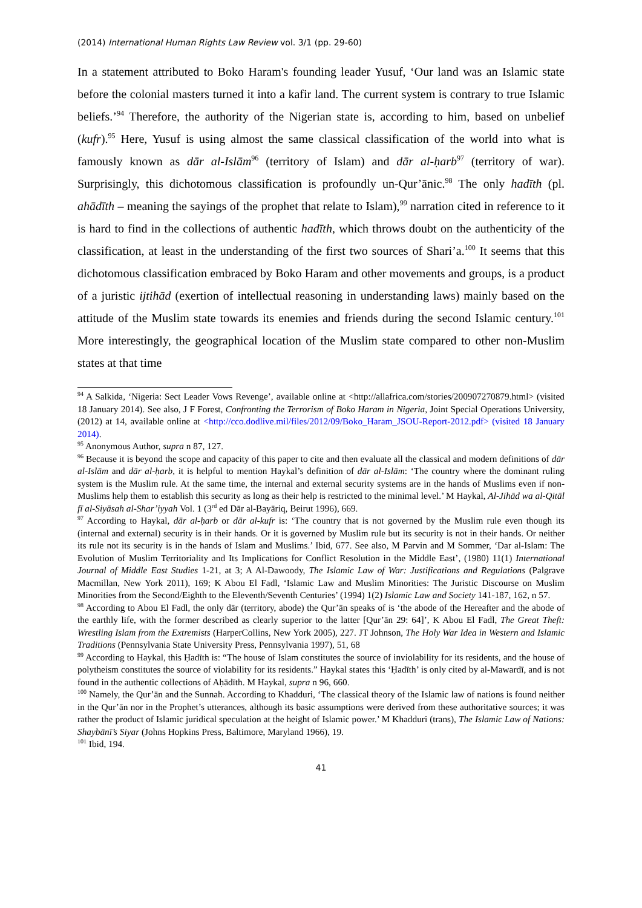(2014) International Human Rights Law Review vol. 3/1 (pp. 29-60)
In a statement attributed to Boko Haram's founding leader Yusuf, ‘Our land was an Islamic state before the colonial masters turned it into a kafir land. The current system is contrary to true Islamic beliefs.’<sup>94</sup> Therefore, the authority of the Nigerian state is, according to him, based on unbelief (kufr).<sup>95</sup> Here, Yusuf is using almost the same classical classification of the world into what is famously known as dār al-Islām<sup>96</sup> (territory of Islam) and dār al-ḥarb<sup>97</sup> (territory of war). Surprisingly, this dichotomous classification is profoundly un-Qur’ānic.<sup>98</sup> The only hadīth (pl. ahādīth – meaning the sayings of the prophet that relate to Islam),<sup>99</sup> narration cited in reference to it is hard to find in the collections of authentic hadīth, which throws doubt on the authenticity of the classification, at least in the understanding of the first two sources of Shari’a.<sup>100</sup> It seems that this dichotomous classification embraced by Boko Haram and other movements and groups, is a product of a juristic ijtihād (exertion of intellectual reasoning in understanding laws) mainly based on the attitude of the Muslim state towards its enemies and friends during the second Islamic century.<sup>101</sup> More interestingly, the geographical location of the Muslim state compared to other non-Muslim states at that time
<sup>94</sup> A Salkida, ‘Nigeria: Sect Leader Vows Revenge’, available online at <http://allafrica.com/stories/200907270879.html> (visited 18 January 2014). See also, J F Forest, Confronting the Terrorism of Boko Haram in Nigeria, Joint Special Operations University, (2012) at 14, available online at <http://cco.dodlive.mil/files/2012/09/Boko_Haram_JSOU-Report-2012.pdf> (visited 18 January 2014).
<sup>95</sup> Anonymous Author, supra n 87, 127.
<sup>96</sup> Because it is beyond the scope and capacity of this paper to cite and then evaluate all the classical and modern definitions of dār al-Islām and dār al-ḥarb, it is helpful to mention Haykal’s definition of dār al-Islām: ‘The country where the dominant ruling system is the Muslim rule. At the same time, the internal and external security systems are in the hands of Muslims even if non-Muslims help them to establish this security as long as their help is restricted to the minimal level.’ M Haykal, Al-Jihād wa al-Qitāl fī al-Siyāsah al-Shar’iyyah Vol. 1 (3<sup>rd</sup> ed Dār al-Bayāriq, Beirut 1996), 669.
<sup>97</sup> According to Haykal, dār al-ḥarb or dār al-kufr is: ‘The country that is not governed by the Muslim rule even though its (internal and external) security is in their hands. Or it is governed by Muslim rule but its security is not in their hands. Or neither its rule not its security is in the hands of Islam and Muslims.’ Ibid, 677. See also, M Parvin and M Sommer, ‘Dar al-Islam: The Evolution of Muslim Territoriality and Its Implications for Conflict Resolution in the Middle East’, (1980) 11(1) International Journal of Middle East Studies 1-21, at 3; A Al-Dawoody, The Islamic Law of War: Justifications and Regulations (Palgrave Macmillan, New York 2011), 169; K Abou El Fadl, ‘Islamic Law and Muslim Minorities: The Juristic Discourse on Muslim Minorities from the Second/Eighth to the Eleventh/Seventh Centuries’ (1994) 1(2) Islamic Law and Society 141-187, 162, n 57.
<sup>98</sup> According to Abou El Fadl, the only dār (territory, abode) the Qur’ān speaks of is ‘the abode of the Hereafter and the abode of the earthly life, with the former described as clearly superior to the latter [Qur’ān 29: 64]’, K Abou El Fadl, The Great Theft: Wrestling Islam from the Extremists (HarperCollins, New York 2005), 227. JT Johnson, The Holy War Idea in Western and Islamic Traditions (Pennsylvania State University Press, Pennsylvania 1997), 51, 68
<sup>99</sup> According to Haykal, this Ḥadīth is: “The house of Islam constitutes the source of inviolability for its residents, and the house of polytheism constitutes the source of violability for its residents.” Haykal states this ‘Ḥadīth’ is only cited by al-Mawardī, and is not found in the authentic collections of Aḥādīth. M Haykal, supra n 96, 660.
<sup>100</sup> Namely, the Qur’ān and the Sunnah. According to Khadduri, ‘The classical theory of the Islamic law of nations is found neither in the Qur’ān nor in the Prophet’s utterances, although its basic assumptions were derived from these authoritative sources; it was rather the product of Islamic juridical speculation at the height of Islamic power.’ M Khadduri (trans), The Islamic Law of Nations: Shaybānī’s Siyar (Johns Hopkins Press, Baltimore, Maryland 1966), 19.
<sup>101</sup> Ibid, 194.
41